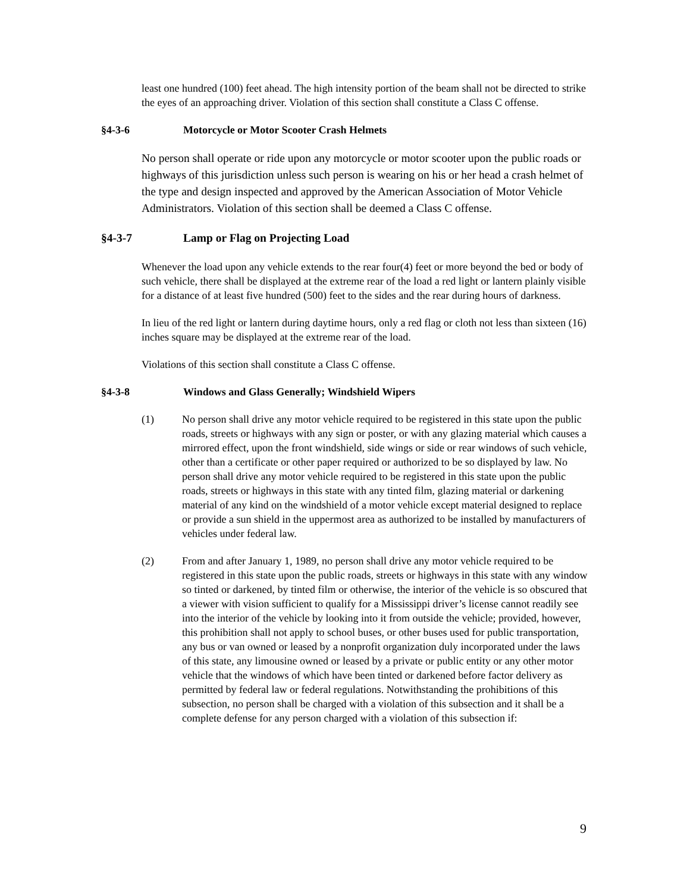least one hundred (100) feet ahead. The high intensity portion of the beam shall not be directed to strike the eyes of an approaching driver. Violation of this section shall constitute a Class C offense.
§4-3-6 Motorcycle or Motor Scooter Crash Helmets
No person shall operate or ride upon any motorcycle or motor scooter upon the public roads or highways of this jurisdiction unless such person is wearing on his or her head a crash helmet of the type and design inspected and approved by the American Association of Motor Vehicle Administrators. Violation of this section shall be deemed a Class C offense.
§4-3-7 Lamp or Flag on Projecting Load
Whenever the load upon any vehicle extends to the rear four(4) feet or more beyond the bed or body of such vehicle, there shall be displayed at the extreme rear of the load a red light or lantern plainly visible for a distance of at least five hundred (500) feet to the sides and the rear during hours of darkness.
In lieu of the red light or lantern during daytime hours, only a red flag or cloth not less than sixteen (16) inches square may be displayed at the extreme rear of the load.
Violations of this section shall constitute a Class C offense.
§4-3-8 Windows and Glass Generally; Windshield Wipers
(1) No person shall drive any motor vehicle required to be registered in this state upon the public roads, streets or highways with any sign or poster, or with any glazing material which causes a mirrored effect, upon the front windshield, side wings or side or rear windows of such vehicle, other than a certificate or other paper required or authorized to be so displayed by law. No person shall drive any motor vehicle required to be registered in this state upon the public roads, streets or highways in this state with any tinted film, glazing material or darkening material of any kind on the windshield of a motor vehicle except material designed to replace or provide a sun shield in the uppermost area as authorized to be installed by manufacturers of vehicles under federal law.
(2) From and after January 1, 1989, no person shall drive any motor vehicle required to be registered in this state upon the public roads, streets or highways in this state with any window so tinted or darkened, by tinted film or otherwise, the interior of the vehicle is so obscured that a viewer with vision sufficient to qualify for a Mississippi driver’s license cannot readily see into the interior of the vehicle by looking into it from outside the vehicle; provided, however, this prohibition shall not apply to school buses, or other buses used for public transportation, any bus or van owned or leased by a nonprofit organization duly incorporated under the laws of this state, any limousine owned or leased by a private or public entity or any other motor vehicle that the windows of which have been tinted or darkened before factor delivery as permitted by federal law or federal regulations. Notwithstanding the prohibitions of this subsection, no person shall be charged with a violation of this subsection and it shall be a complete defense for any person charged with a violation of this subsection if:
9